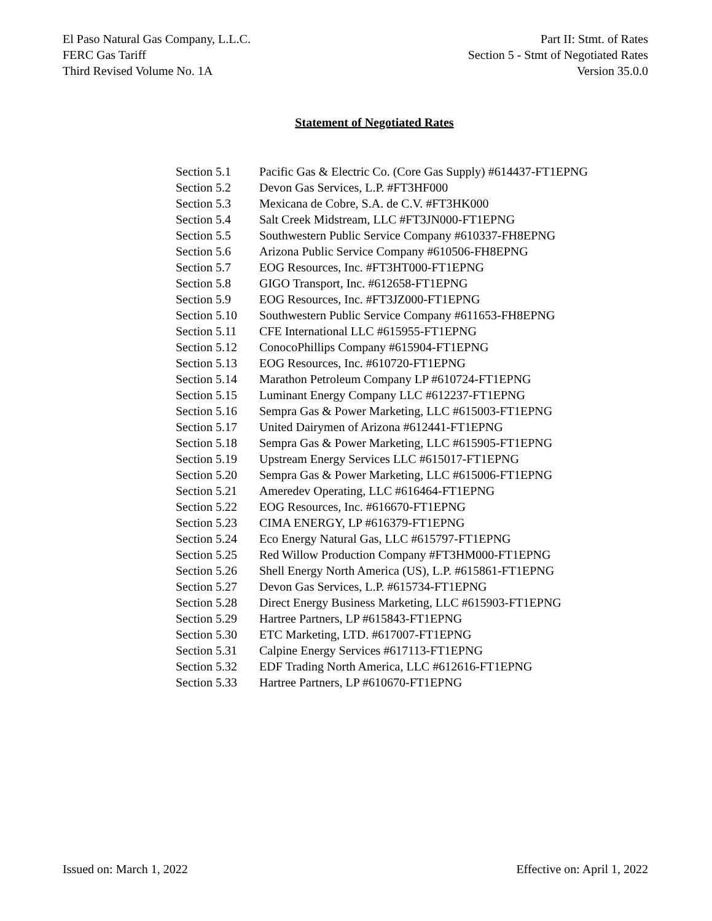El Paso Natural Gas Company, L.L.C.
FERC Gas Tariff
Third Revised Volume No. 1A
Part II: Stmt. of Rates
Section 5 - Stmt of Negotiated Rates
Version 35.0.0
Statement of Negotiated Rates
| Section 5.1 | Pacific Gas & Electric Co. (Core Gas Supply) #614437-FT1EPNG |
| Section 5.2 | Devon Gas Services, L.P. #FT3HF000 |
| Section 5.3 | Mexicana de Cobre, S.A. de C.V. #FT3HK000 |
| Section 5.4 | Salt Creek Midstream, LLC #FT3JN000-FT1EPNG |
| Section 5.5 | Southwestern Public Service Company #610337-FH8EPNG |
| Section 5.6 | Arizona Public Service Company #610506-FH8EPNG |
| Section 5.7 | EOG Resources, Inc. #FT3HT000-FT1EPNG |
| Section 5.8 | GIGO Transport, Inc. #612658-FT1EPNG |
| Section 5.9 | EOG Resources, Inc. #FT3JZ000-FT1EPNG |
| Section 5.10 | Southwestern Public Service Company #611653-FH8EPNG |
| Section 5.11 | CFE International LLC #615955-FT1EPNG |
| Section 5.12 | ConocoPhillips Company #615904-FT1EPNG |
| Section 5.13 | EOG Resources, Inc. #610720-FT1EPNG |
| Section 5.14 | Marathon Petroleum Company LP #610724-FT1EPNG |
| Section 5.15 | Luminant Energy Company LLC #612237-FT1EPNG |
| Section 5.16 | Sempra Gas & Power Marketing, LLC #615003-FT1EPNG |
| Section 5.17 | United Dairymen of Arizona #612441-FT1EPNG |
| Section 5.18 | Sempra Gas & Power Marketing, LLC #615905-FT1EPNG |
| Section 5.19 | Upstream Energy Services LLC #615017-FT1EPNG |
| Section 5.20 | Sempra Gas & Power Marketing, LLC #615006-FT1EPNG |
| Section 5.21 | Ameredev Operating, LLC #616464-FT1EPNG |
| Section 5.22 | EOG Resources, Inc. #616670-FT1EPNG |
| Section 5.23 | CIMA ENERGY, LP #616379-FT1EPNG |
| Section 5.24 | Eco Energy Natural Gas, LLC #615797-FT1EPNG |
| Section 5.25 | Red Willow Production Company #FT3HM000-FT1EPNG |
| Section 5.26 | Shell Energy North America (US), L.P. #615861-FT1EPNG |
| Section 5.27 | Devon Gas Services, L.P. #615734-FT1EPNG |
| Section 5.28 | Direct Energy Business Marketing, LLC #615903-FT1EPNG |
| Section 5.29 | Hartree Partners, LP #615843-FT1EPNG |
| Section 5.30 | ETC Marketing, LTD. #617007-FT1EPNG |
| Section 5.31 | Calpine Energy Services #617113-FT1EPNG |
| Section 5.32 | EDF Trading North America, LLC #612616-FT1EPNG |
| Section 5.33 | Hartree Partners, LP #610670-FT1EPNG |
Issued on: March 1, 2022 Effective on: April 1, 2022